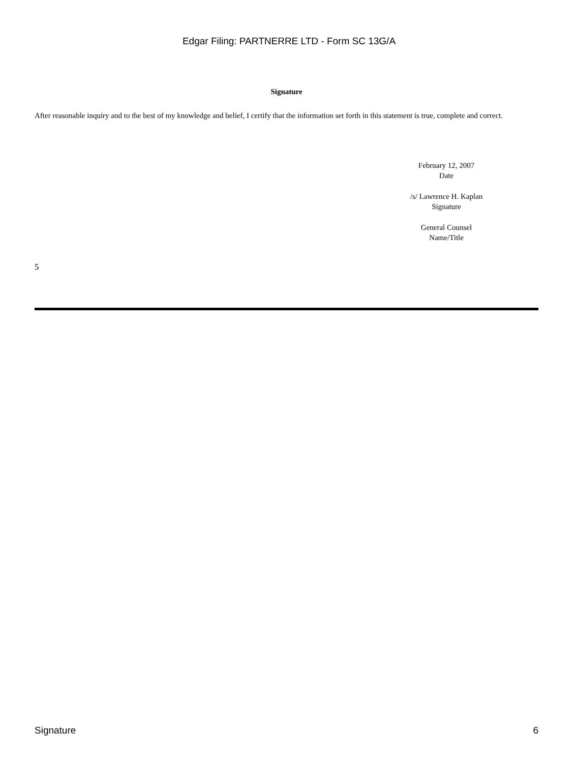Edgar Filing: PARTNERRE LTD - Form SC 13G/A
Signature
After reasonable inquiry and to the best of my knowledge and belief, I certify that the information set forth in this statement is true, complete and correct.
February 12, 2007
Date
/s/ Lawrence H. Kaplan
Signature
General Counsel
Name/Title
5
Signature 6